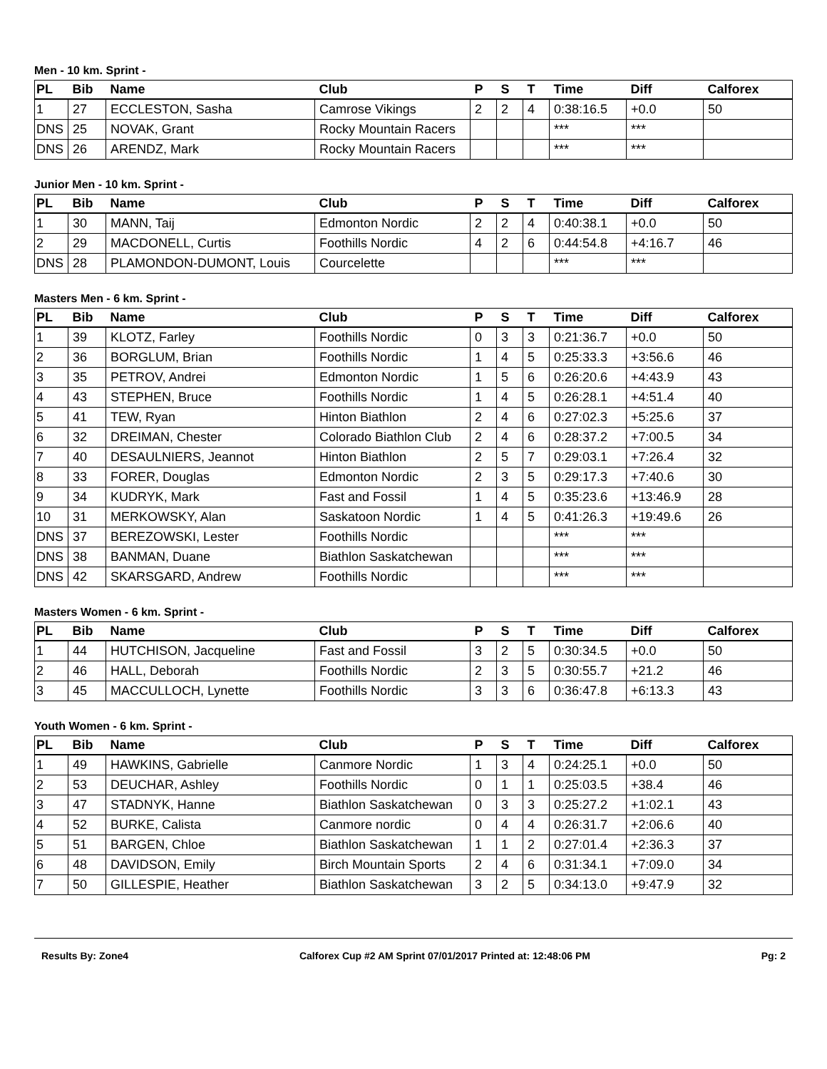Men - 10 km. Sprint -
| PL | Bib | Name | Club | P | S | T | Time | Diff | Calforex |
| --- | --- | --- | --- | --- | --- | --- | --- | --- | --- |
| 1 | 27 | ECCLESTON, Sasha | Camrose Vikings | 2 | 2 | 4 | 0:38:16.5 | +0.0 | 50 |
| DNS | 25 | NOVAK, Grant | Rocky Mountain Racers | | | | *** | *** | |
| DNS | 26 | ARENDZ, Mark | Rocky Mountain Racers | | | | *** | *** | |
Junior Men - 10 km. Sprint -
| PL | Bib | Name | Club | P | S | T | Time | Diff | Calforex |
| --- | --- | --- | --- | --- | --- | --- | --- | --- | --- |
| 1 | 30 | MANN, Taij | Edmonton Nordic | 2 | 2 | 4 | 0:40:38.1 | +0.0 | 50 |
| 2 | 29 | MACDONELL, Curtis | Foothills Nordic | 4 | 2 | 6 | 0:44:54.8 | +4:16.7 | 46 |
| DNS | 28 | PLAMONDON-DUMONT, Louis | Courcelette | | | | *** | *** | |
Masters Men - 6 km. Sprint -
| PL | Bib | Name | Club | P | S | T | Time | Diff | Calforex |
| --- | --- | --- | --- | --- | --- | --- | --- | --- | --- |
| 1 | 39 | KLOTZ, Farley | Foothills Nordic | 0 | 3 | 3 | 0:21:36.7 | +0.0 | 50 |
| 2 | 36 | BORGLUM, Brian | Foothills Nordic | 1 | 4 | 5 | 0:25:33.3 | +3:56.6 | 46 |
| 3 | 35 | PETROV, Andrei | Edmonton Nordic | 1 | 5 | 6 | 0:26:20.6 | +4:43.9 | 43 |
| 4 | 43 | STEPHEN, Bruce | Foothills Nordic | 1 | 4 | 5 | 0:26:28.1 | +4:51.4 | 40 |
| 5 | 41 | TEW, Ryan | Hinton Biathlon | 2 | 4 | 6 | 0:27:02.3 | +5:25.6 | 37 |
| 6 | 32 | DREIMAN, Chester | Colorado Biathlon Club | 2 | 4 | 6 | 0:28:37.2 | +7:00.5 | 34 |
| 7 | 40 | DESAULNIERS, Jeannot | Hinton Biathlon | 2 | 5 | 7 | 0:29:03.1 | +7:26.4 | 32 |
| 8 | 33 | FORER, Douglas | Edmonton Nordic | 2 | 3 | 5 | 0:29:17.3 | +7:40.6 | 30 |
| 9 | 34 | KUDRYK, Mark | Fast and Fossil | 1 | 4 | 5 | 0:35:23.6 | +13:46.9 | 28 |
| 10 | 31 | MERKOWSKY, Alan | Saskatoon Nordic | 1 | 4 | 5 | 0:41:26.3 | +19:49.6 | 26 |
| DNS | 37 | BEREZOWSKI, Lester | Foothills Nordic | | | | *** | *** | |
| DNS | 38 | BANMAN, Duane | Biathlon Saskatchewan | | | | *** | *** | |
| DNS | 42 | SKARSGARD, Andrew | Foothills Nordic | | | | *** | *** | |
Masters Women - 6 km. Sprint -
| PL | Bib | Name | Club | P | S | T | Time | Diff | Calforex |
| --- | --- | --- | --- | --- | --- | --- | --- | --- | --- |
| 1 | 44 | HUTCHISON, Jacqueline | Fast and Fossil | 3 | 2 | 5 | 0:30:34.5 | +0.0 | 50 |
| 2 | 46 | HALL, Deborah | Foothills Nordic | 2 | 3 | 5 | 0:30:55.7 | +21.2 | 46 |
| 3 | 45 | MACCULLOCH, Lynette | Foothills Nordic | 3 | 3 | 6 | 0:36:47.8 | +6:13.3 | 43 |
Youth Women - 6 km. Sprint -
| PL | Bib | Name | Club | P | S | T | Time | Diff | Calforex |
| --- | --- | --- | --- | --- | --- | --- | --- | --- | --- |
| 1 | 49 | HAWKINS, Gabrielle | Canmore Nordic | 1 | 3 | 4 | 0:24:25.1 | +0.0 | 50 |
| 2 | 53 | DEUCHAR, Ashley | Foothills Nordic | 0 | 1 | 1 | 0:25:03.5 | +38.4 | 46 |
| 3 | 47 | STADNYK, Hanne | Biathlon Saskatchewan | 0 | 3 | 3 | 0:25:27.2 | +1:02.1 | 43 |
| 4 | 52 | BURKE, Calista | Canmore nordic | 0 | 4 | 4 | 0:26:31.7 | +2:06.6 | 40 |
| 5 | 51 | BARGEN, Chloe | Biathlon Saskatchewan | 1 | 1 | 2 | 0:27:01.4 | +2:36.3 | 37 |
| 6 | 48 | DAVIDSON, Emily | Birch Mountain Sports | 2 | 4 | 6 | 0:31:34.1 | +7:09.0 | 34 |
| 7 | 50 | GILLESPIE, Heather | Biathlon Saskatchewan | 3 | 2 | 5 | 0:34:13.0 | +9:47.9 | 32 |
Results By: Zone4 Calforex Cup #2 AM Sprint 07/01/2017 Printed at: 12:48:06 PM Pg: 2